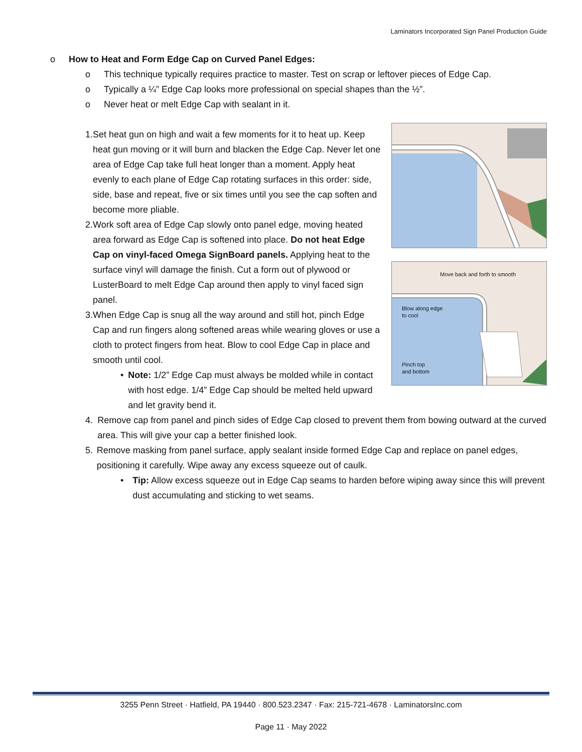Laminators Incorporated Sign Panel Production Guide
o How to Heat and Form Edge Cap on Curved Panel Edges:
o This technique typically requires practice to master. Test on scrap or leftover pieces of Edge Cap.
o Typically a ¼” Edge Cap looks more professional on special shapes than the ½”.
o Never heat or melt Edge Cap with sealant in it.
Move back and forth to smooth
Blow along edge
to cool
Pinch top
and bottom
1. Set heat gun on high and wait a few moments for it to heat up. Keep heat gun moving or it will burn and blacken the Edge Cap. Never let one area of Edge Cap take full heat longer than a moment. Apply heat evenly to each plane of Edge Cap rotating surfaces in this order: side, side, base and repeat, five or six times until you see the cap soften and become more pliable.
2. Work soft area of Edge Cap slowly onto panel edge, moving heated area forward as Edge Cap is softened into place. Do not heat Edge Cap on vinyl-faced Omega SignBoard panels. Applying heat to the surface vinyl will damage the finish. Cut a form out of plywood or LusterBoard to melt Edge Cap around then apply to vinyl faced sign panel.
3. When Edge Cap is snug all the way around and still hot, pinch Edge Cap and run fingers along softened areas while wearing gloves or use a cloth to protect fingers from heat. Blow to cool Edge Cap in place and smooth until cool.
• Note: 1/2” Edge Cap must always be molded while in contact with host edge. 1/4” Edge Cap should be melted held upward and let gravity bend it.
4. Remove cap from panel and pinch sides of Edge Cap closed to prevent them from bowing outward at the curved area. This will give your cap a better finished look.
5. Remove masking from panel surface, apply sealant inside formed Edge Cap and replace on panel edges, positioning it carefully. Wipe away any excess squeeze out of caulk.
• Tip: Allow excess squeeze out in Edge Cap seams to harden before wiping away since this will prevent dust accumulating and sticking to wet seams.
3255 Penn Street · Hatfield, PA 19440 · 800.523.2347 · Fax: 215-721-4678 · LaminatorsInc.com
Page 11 · May 2022